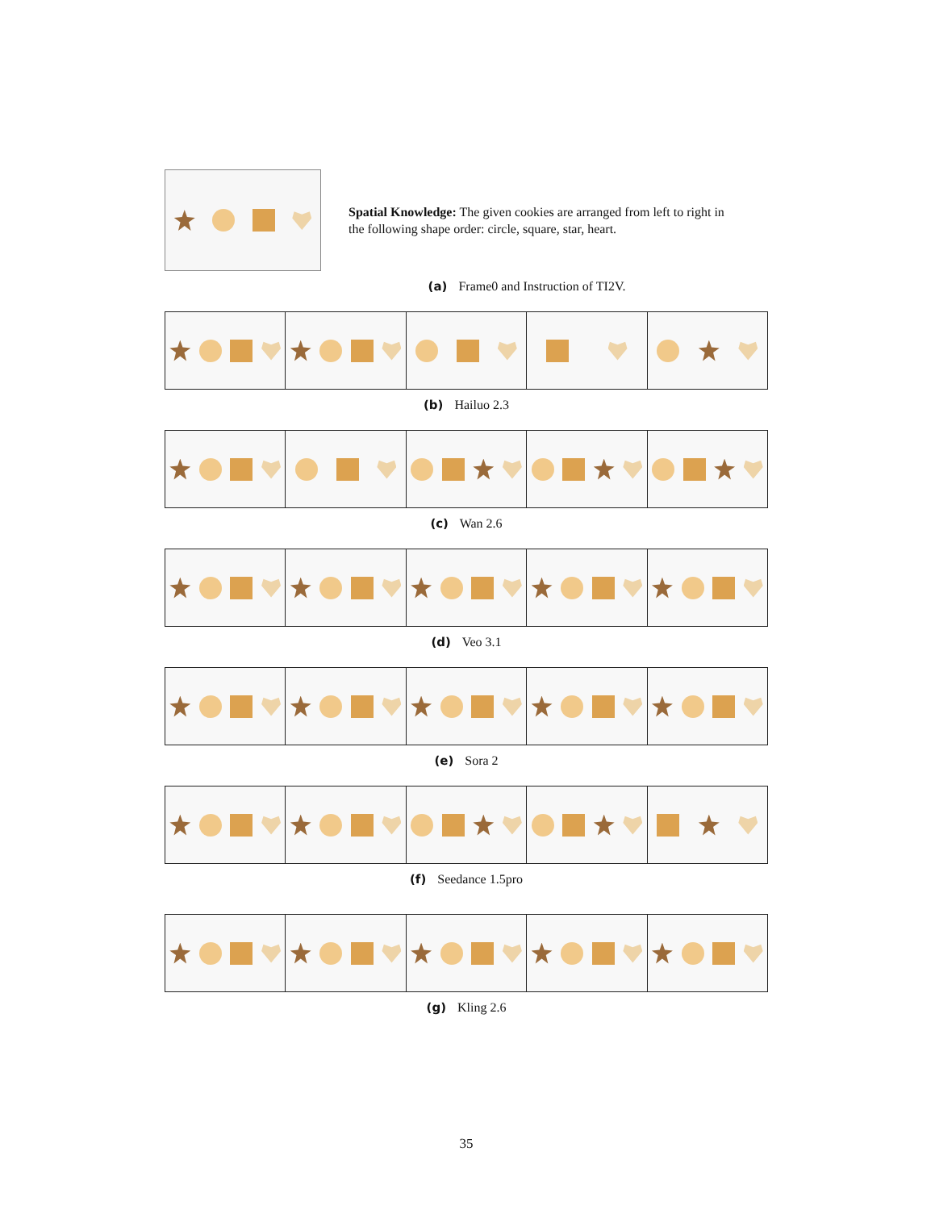Spatial Knowledge: The given cookies are arranged from left to right in the following shape order: circle, square, star, heart.
(a) Frame0 and Instruction of TI2V.
(b) Hailuo 2.3
(c) Wan 2.6
(d) Veo 3.1
(e) Sora 2
(f) Seedance 1.5pro
(g) Kling 2.6
35